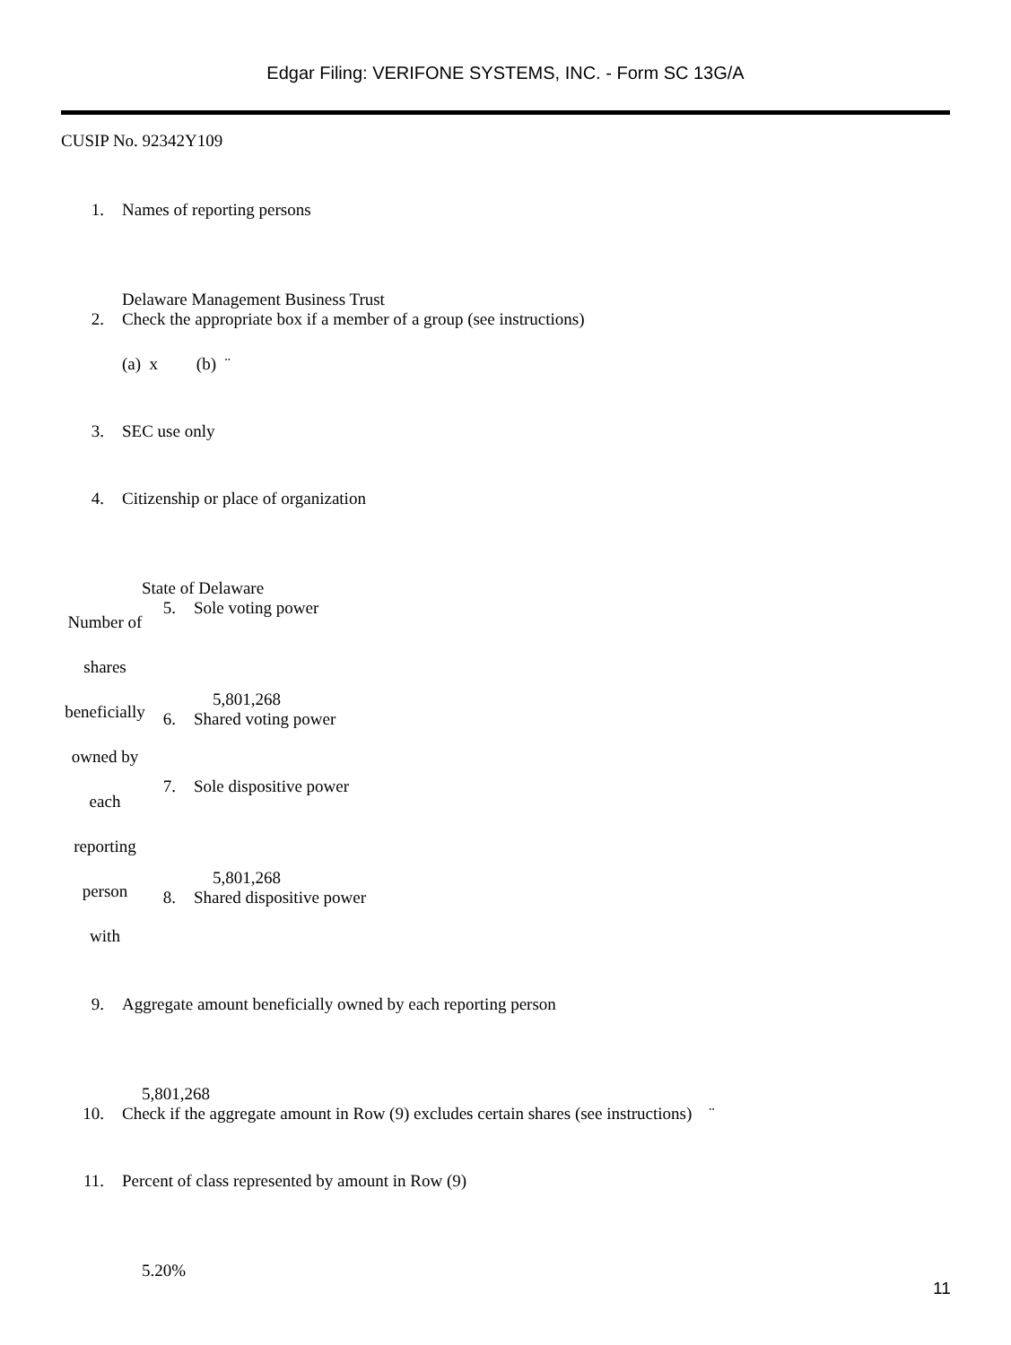Edgar Filing: VERIFONE SYSTEMS, INC. - Form SC 13G/A
CUSIP No. 92342Y109
| 1. | Names of reporting persons |
| | Delaware Management Business Trust |
| 2. | Check the appropriate box if a member of a group (see instructions) |
| | (a) x (b) ¨ |
| 3. | SEC use only |
| 4. | Citizenship or place of organization |
| | State of Delaware |
| Number of shares beneficially owned by each reporting person with | 5. | Sole voting power 5,801,268 |
| | 6. | Shared voting power |
| | 7. | Sole dispositive power 5,801,268 |
| | 8. | Shared dispositive power |
| 9. | Aggregate amount beneficially owned by each reporting person |
| | 5,801,268 |
| 10. | Check if the aggregate amount in Row (9) excludes certain shares (see instructions) ¨ |
| 11. | Percent of class represented by amount in Row (9) |
| | 5.20% |
11